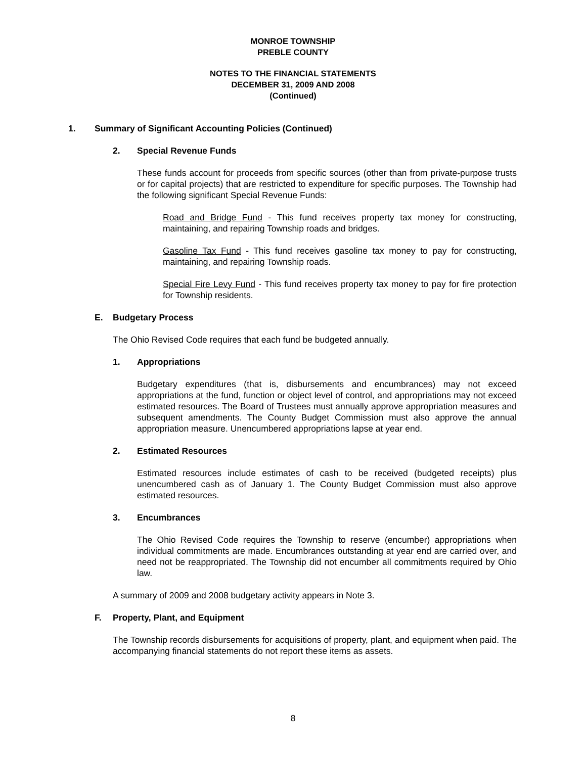MONROE TOWNSHIP
PREBLE COUNTY
NOTES TO THE FINANCIAL STATEMENTS
DECEMBER 31, 2009 AND 2008
(Continued)
1. Summary of Significant Accounting Policies (Continued)
2. Special Revenue Funds
These funds account for proceeds from specific sources (other than from private-purpose trusts or for capital projects) that are restricted to expenditure for specific purposes. The Township had the following significant Special Revenue Funds:
Road and Bridge Fund - This fund receives property tax money for constructing, maintaining, and repairing Township roads and bridges.
Gasoline Tax Fund - This fund receives gasoline tax money to pay for constructing, maintaining, and repairing Township roads.
Special Fire Levy Fund - This fund receives property tax money to pay for fire protection for Township residents.
E. Budgetary Process
The Ohio Revised Code requires that each fund be budgeted annually.
1. Appropriations
Budgetary expenditures (that is, disbursements and encumbrances) may not exceed appropriations at the fund, function or object level of control, and appropriations may not exceed estimated resources. The Board of Trustees must annually approve appropriation measures and subsequent amendments. The County Budget Commission must also approve the annual appropriation measure. Unencumbered appropriations lapse at year end.
2. Estimated Resources
Estimated resources include estimates of cash to be received (budgeted receipts) plus unencumbered cash as of January 1. The County Budget Commission must also approve estimated resources.
3. Encumbrances
The Ohio Revised Code requires the Township to reserve (encumber) appropriations when individual commitments are made. Encumbrances outstanding at year end are carried over, and need not be reappropriated. The Township did not encumber all commitments required by Ohio law.
A summary of 2009 and 2008 budgetary activity appears in Note 3.
F. Property, Plant, and Equipment
The Township records disbursements for acquisitions of property, plant, and equipment when paid. The accompanying financial statements do not report these items as assets.
8